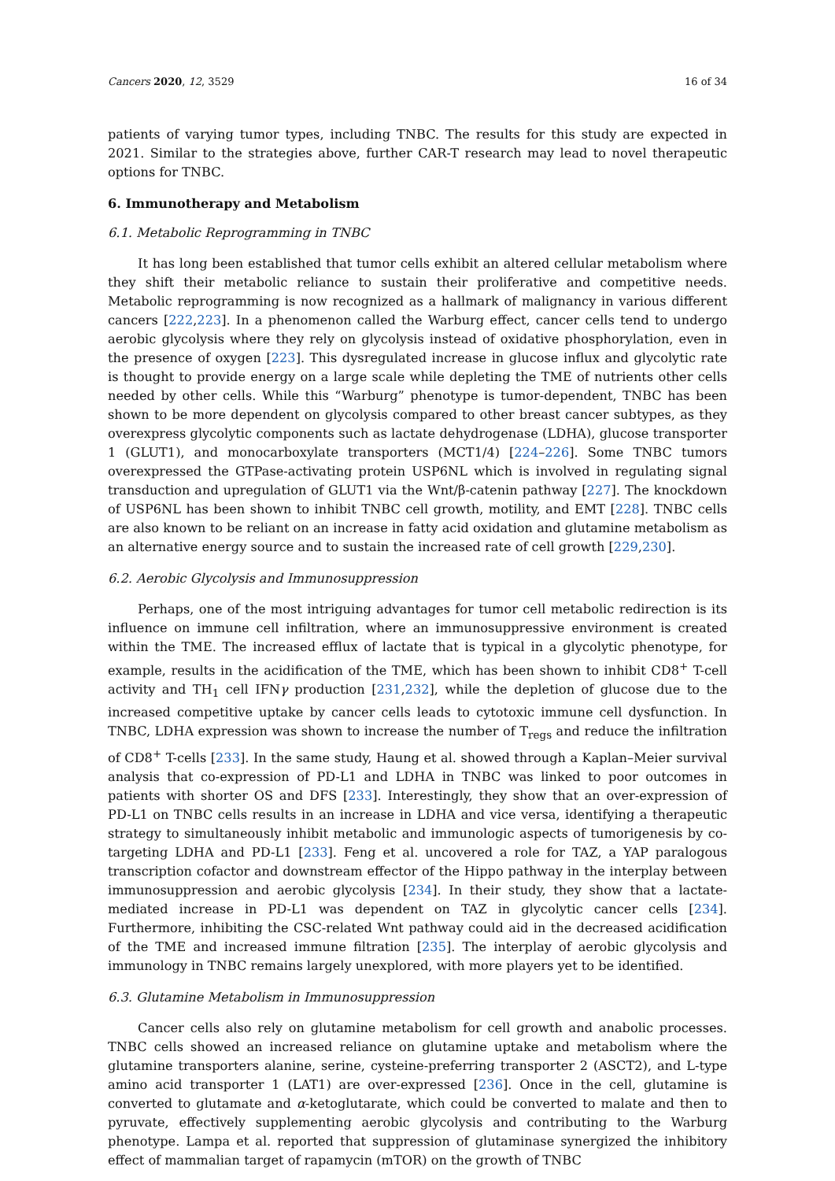Cancers 2020, 12, 3529 16 of 34
patients of varying tumor types, including TNBC. The results for this study are expected in 2021. Similar to the strategies above, further CAR-T research may lead to novel therapeutic options for TNBC.
6. Immunotherapy and Metabolism
6.1. Metabolic Reprogramming in TNBC
It has long been established that tumor cells exhibit an altered cellular metabolism where they shift their metabolic reliance to sustain their proliferative and competitive needs. Metabolic reprogramming is now recognized as a hallmark of malignancy in various different cancers [222,223]. In a phenomenon called the Warburg effect, cancer cells tend to undergo aerobic glycolysis where they rely on glycolysis instead of oxidative phosphorylation, even in the presence of oxygen [223]. This dysregulated increase in glucose influx and glycolytic rate is thought to provide energy on a large scale while depleting the TME of nutrients other cells needed by other cells. While this “Warburg” phenotype is tumor-dependent, TNBC has been shown to be more dependent on glycolysis compared to other breast cancer subtypes, as they overexpress glycolytic components such as lactate dehydrogenase (LDHA), glucose transporter 1 (GLUT1), and monocarboxylate transporters (MCT1/4) [224–226]. Some TNBC tumors overexpressed the GTPase-activating protein USP6NL which is involved in regulating signal transduction and upregulation of GLUT1 via the Wnt/β-catenin pathway [227]. The knockdown of USP6NL has been shown to inhibit TNBC cell growth, motility, and EMT [228]. TNBC cells are also known to be reliant on an increase in fatty acid oxidation and glutamine metabolism as an alternative energy source and to sustain the increased rate of cell growth [229,230].
6.2. Aerobic Glycolysis and Immunosuppression
Perhaps, one of the most intriguing advantages for tumor cell metabolic redirection is its influence on immune cell infiltration, where an immunosuppressive environment is created within the TME. The increased efflux of lactate that is typical in a glycolytic phenotype, for example, results in the acidification of the TME, which has been shown to inhibit CD8<sup>+</sup> T-cell activity and TH<sub>1</sub> cell IFNγ production [231,232], while the depletion of glucose due to the increased competitive uptake by cancer cells leads to cytotoxic immune cell dysfunction. In TNBC, LDHA expression was shown to increase the number of T<sub>regs</sub> and reduce the infiltration of CD8<sup>+</sup> T-cells [233]. In the same study, Haung et al. showed through a Kaplan–Meier survival analysis that co-expression of PD-L1 and LDHA in TNBC was linked to poor outcomes in patients with shorter OS and DFS [233]. Interestingly, they show that an over-expression of PD-L1 on TNBC cells results in an increase in LDHA and vice versa, identifying a therapeutic strategy to simultaneously inhibit metabolic and immunologic aspects of tumorigenesis by co-targeting LDHA and PD-L1 [233]. Feng et al. uncovered a role for TAZ, a YAP paralogous transcription cofactor and downstream effector of the Hippo pathway in the interplay between immunosuppression and aerobic glycolysis [234]. In their study, they show that a lactate-mediated increase in PD-L1 was dependent on TAZ in glycolytic cancer cells [234]. Furthermore, inhibiting the CSC-related Wnt pathway could aid in the decreased acidification of the TME and increased immune filtration [235]. The interplay of aerobic glycolysis and immunology in TNBC remains largely unexplored, with more players yet to be identified.
6.3. Glutamine Metabolism in Immunosuppression
Cancer cells also rely on glutamine metabolism for cell growth and anabolic processes. TNBC cells showed an increased reliance on glutamine uptake and metabolism where the glutamine transporters alanine, serine, cysteine-preferring transporter 2 (ASCT2), and L-type amino acid transporter 1 (LAT1) are over-expressed [236]. Once in the cell, glutamine is converted to glutamate and α-ketoglutarate, which could be converted to malate and then to pyruvate, effectively supplementing aerobic glycolysis and contributing to the Warburg phenotype. Lampa et al. reported that suppression of glutaminase synergized the inhibitory effect of mammalian target of rapamycin (mTOR) on the growth of TNBC